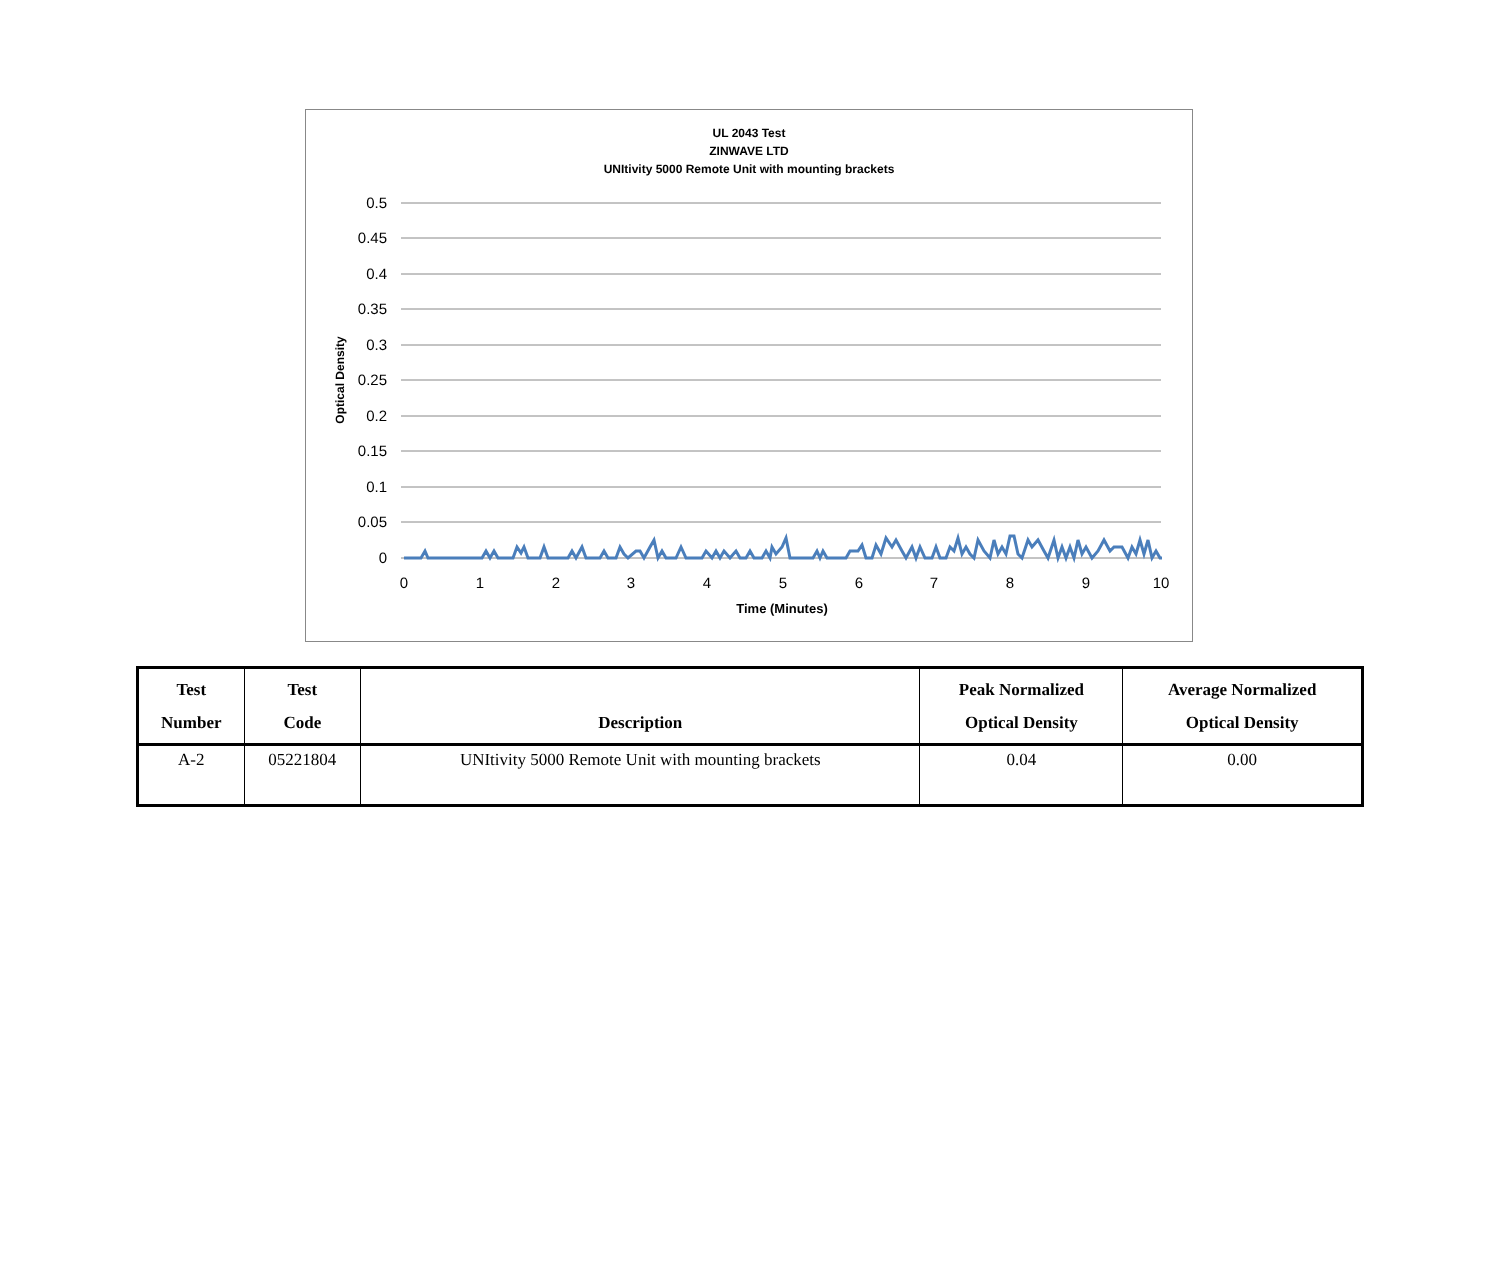UL 2043 Test
ZINWAVE LTD
UNItivity 5000 Remote Unit with mounting brackets
0.5
0.45
0.4
0.35
0.3
0.25
0.2
0.15
0.1
0.05
0
0
1
2
3
4
5
6
7
8
9
10
Time (Minutes)
Optical Density
| Test Number | Test Code | Description | Peak Normalized Optical Density | Average Normalized Optical Density |
| --- | --- | --- | --- | --- |
| A-2 | 05221804 | UNItivity 5000 Remote Unit with mounting brackets | 0.04 | 0.00 |